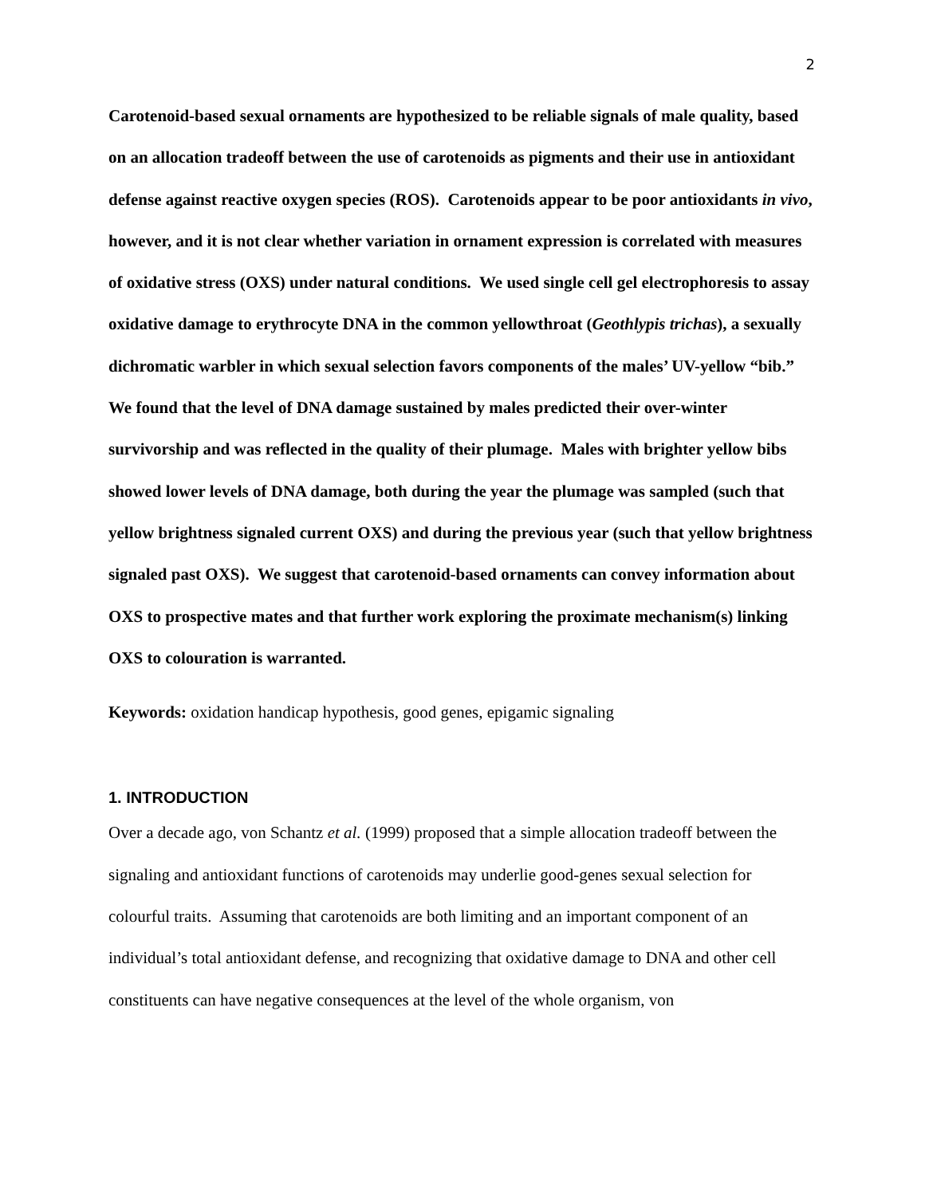2
Carotenoid-based sexual ornaments are hypothesized to be reliable signals of male quality, based on an allocation tradeoff between the use of carotenoids as pigments and their use in antioxidant defense against reactive oxygen species (ROS). Carotenoids appear to be poor antioxidants in vivo, however, and it is not clear whether variation in ornament expression is correlated with measures of oxidative stress (OXS) under natural conditions. We used single cell gel electrophoresis to assay oxidative damage to erythrocyte DNA in the common yellowthroat (Geothlypis trichas), a sexually dichromatic warbler in which sexual selection favors components of the males’ UV-yellow “bib.” We found that the level of DNA damage sustained by males predicted their over-winter survivorship and was reflected in the quality of their plumage. Males with brighter yellow bibs showed lower levels of DNA damage, both during the year the plumage was sampled (such that yellow brightness signaled current OXS) and during the previous year (such that yellow brightness signaled past OXS). We suggest that carotenoid-based ornaments can convey information about OXS to prospective mates and that further work exploring the proximate mechanism(s) linking OXS to colouration is warranted.
Keywords: oxidation handicap hypothesis, good genes, epigamic signaling
1. INTRODUCTION
Over a decade ago, von Schantz et al. (1999) proposed that a simple allocation tradeoff between the signaling and antioxidant functions of carotenoids may underlie good-genes sexual selection for colourful traits. Assuming that carotenoids are both limiting and an important component of an individual’s total antioxidant defense, and recognizing that oxidative damage to DNA and other cell constituents can have negative consequences at the level of the whole organism, von